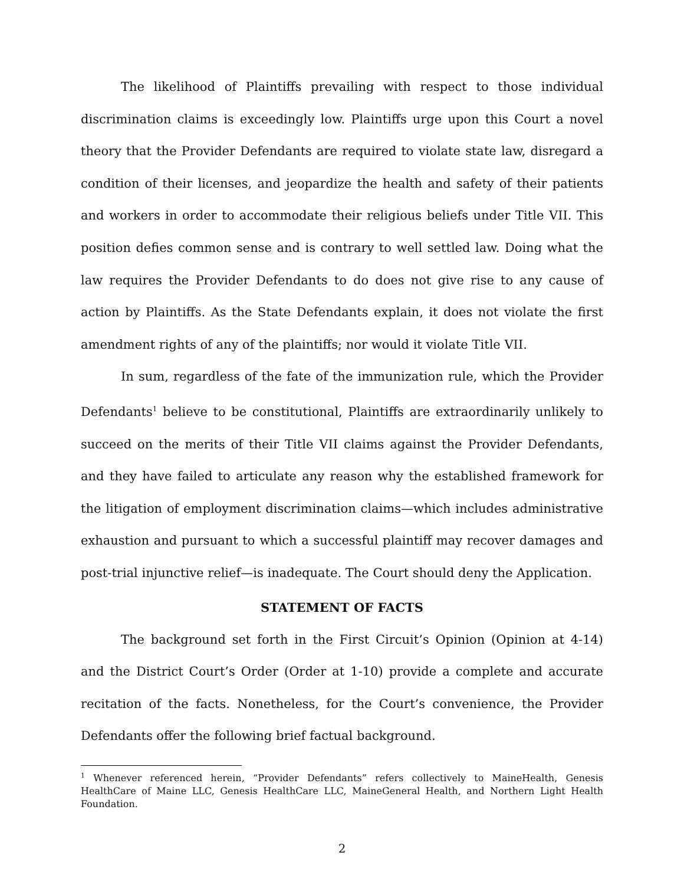The likelihood of Plaintiffs prevailing with respect to those individual discrimination claims is exceedingly low. Plaintiffs urge upon this Court a novel theory that the Provider Defendants are required to violate state law, disregard a condition of their licenses, and jeopardize the health and safety of their patients and workers in order to accommodate their religious beliefs under Title VII. This position defies common sense and is contrary to well settled law. Doing what the law requires the Provider Defendants to do does not give rise to any cause of action by Plaintiffs. As the State Defendants explain, it does not violate the first amendment rights of any of the plaintiffs; nor would it violate Title VII.
In sum, regardless of the fate of the immunization rule, which the Provider Defendants<sup>1</sup> believe to be constitutional, Plaintiffs are extraordinarily unlikely to succeed on the merits of their Title VII claims against the Provider Defendants, and they have failed to articulate any reason why the established framework for the litigation of employment discrimination claims—which includes administrative exhaustion and pursuant to which a successful plaintiff may recover damages and post-trial injunctive relief—is inadequate. The Court should deny the Application.
STATEMENT OF FACTS
The background set forth in the First Circuit’s Opinion (Opinion at 4-14) and the District Court’s Order (Order at 1-10) provide a complete and accurate recitation of the facts. Nonetheless, for the Court’s convenience, the Provider Defendants offer the following brief factual background.
<sup>1</sup> Whenever referenced herein, “Provider Defendants” refers collectively to MaineHealth, Genesis HealthCare of Maine LLC, Genesis HealthCare LLC, MaineGeneral Health, and Northern Light Health Foundation.
2